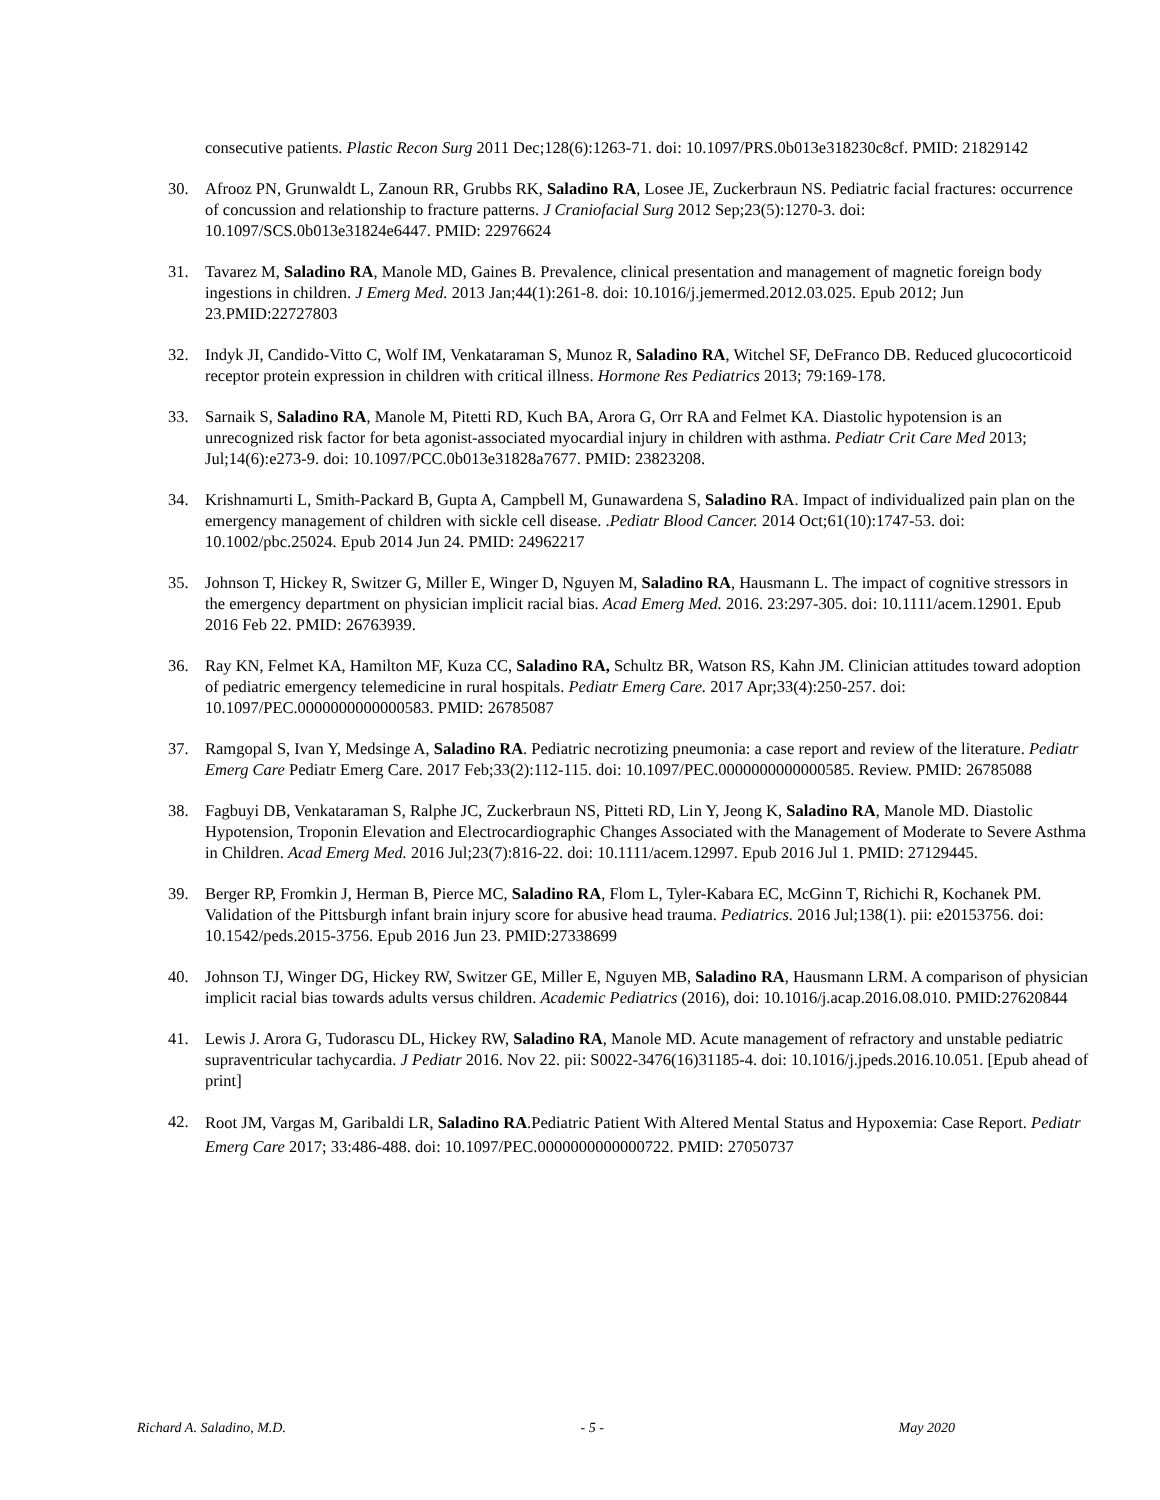consecutive patients. Plastic Recon Surg 2011 Dec;128(6):1263-71. doi: 10.1097/PRS.0b013e318230c8cf. PMID: 21829142
30. Afrooz PN, Grunwaldt L, Zanoun RR, Grubbs RK, Saladino RA, Losee JE, Zuckerbraun NS. Pediatric facial fractures: occurrence of concussion and relationship to fracture patterns. J Craniofacial Surg 2012 Sep;23(5):1270-3. doi: 10.1097/SCS.0b013e31824e6447. PMID: 22976624
31. Tavarez M, Saladino RA, Manole MD, Gaines B. Prevalence, clinical presentation and management of magnetic foreign body ingestions in children. J Emerg Med. 2013 Jan;44(1):261-8. doi: 10.1016/j.jemermed.2012.03.025. Epub 2012; Jun 23.PMID:22727803
32. Indyk JI, Candido-Vitto C, Wolf IM, Venkataraman S, Munoz R, Saladino RA, Witchel SF, DeFranco DB. Reduced glucocorticoid receptor protein expression in children with critical illness. Hormone Res Pediatrics 2013; 79:169-178.
33. Sarnaik S, Saladino RA, Manole M, Pitetti RD, Kuch BA, Arora G, Orr RA and Felmet KA. Diastolic hypotension is an unrecognized risk factor for beta agonist-associated myocardial injury in children with asthma. Pediatr Crit Care Med 2013; Jul;14(6):e273-9. doi: 10.1097/PCC.0b013e31828a7677. PMID: 23823208.
34. Krishnamurti L, Smith-Packard B, Gupta A, Campbell M, Gunawardena S, Saladino RA. Impact of individualized pain plan on the emergency management of children with sickle cell disease. .Pediatr Blood Cancer. 2014 Oct;61(10):1747-53. doi: 10.1002/pbc.25024. Epub 2014 Jun 24. PMID: 24962217
35. Johnson T, Hickey R, Switzer G, Miller E, Winger D, Nguyen M, Saladino RA, Hausmann L. The impact of cognitive stressors in the emergency department on physician implicit racial bias. Acad Emerg Med. 2016. 23:297-305. doi: 10.1111/acem.12901. Epub 2016 Feb 22. PMID: 26763939.
36. Ray KN, Felmet KA, Hamilton MF, Kuza CC, Saladino RA, Schultz BR, Watson RS, Kahn JM. Clinician attitudes toward adoption of pediatric emergency telemedicine in rural hospitals. Pediatr Emerg Care. 2017 Apr;33(4):250-257. doi: 10.1097/PEC.0000000000000583. PMID: 26785087
37. Ramgopal S, Ivan Y, Medsinge A, Saladino RA. Pediatric necrotizing pneumonia: a case report and review of the literature. Pediatr Emerg Care Pediatr Emerg Care. 2017 Feb;33(2):112-115. doi: 10.1097/PEC.0000000000000585. Review. PMID: 26785088
38. Fagbuyi DB, Venkataraman S, Ralphe JC, Zuckerbraun NS, Pitteti RD, Lin Y, Jeong K, Saladino RA, Manole MD. Diastolic Hypotension, Troponin Elevation and Electrocardiographic Changes Associated with the Management of Moderate to Severe Asthma in Children. Acad Emerg Med. 2016 Jul;23(7):816-22. doi: 10.1111/acem.12997. Epub 2016 Jul 1. PMID: 27129445.
39. Berger RP, Fromkin J, Herman B, Pierce MC, Saladino RA, Flom L, Tyler-Kabara EC, McGinn T, Richichi R, Kochanek PM. Validation of the Pittsburgh infant brain injury score for abusive head trauma. Pediatrics. 2016 Jul;138(1). pii: e20153756. doi: 10.1542/peds.2015-3756. Epub 2016 Jun 23. PMID:27338699
40. Johnson TJ, Winger DG, Hickey RW, Switzer GE, Miller E, Nguyen MB, Saladino RA, Hausmann LRM. A comparison of physician implicit racial bias towards adults versus children. Academic Pediatrics (2016), doi: 10.1016/j.acap.2016.08.010. PMID:27620844
41. Lewis J. Arora G, Tudorascu DL, Hickey RW, Saladino RA, Manole MD. Acute management of refractory and unstable pediatric supraventricular tachycardia. J Pediatr 2016. Nov 22. pii: S0022-3476(16)31185-4. doi: 10.1016/j.jpeds.2016.10.051. [Epub ahead of print]
42.
Root JM, Vargas M, Garibaldi LR, Saladino RA.Pediatric Patient With Altered Mental Status and Hypoxemia: Case Report. Pediatr Emerg Care 2017; 33:486-488. doi: 10.1097/PEC.0000000000000722. PMID: 27050737
Richard A. Saladino, M.D. - 5 - May 2020